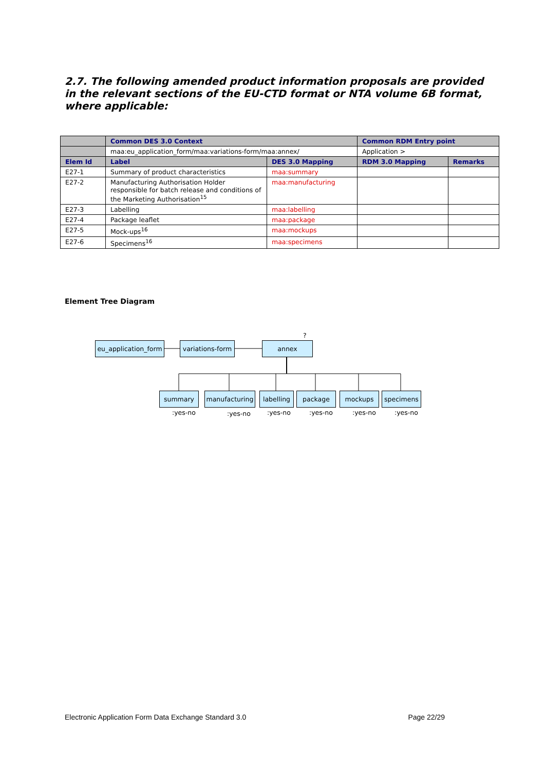2.7. The following amended product information proposals are provided in the relevant sections of the EU-CTD format or NTA volume 6B format, where applicable:
| | Common DES 3.0 Context | | Common RDM Entry point | |
| --- | --- | --- | --- | --- |
| | maa:eu_application_form/maa:variations-form/maa:annex/ | | Application > | |
| Elem Id | Label | DES 3.0 Mapping | RDM 3.0 Mapping | Remarks |
| E27-1 | Summary of product characteristics | maa:summary | | |
| E27-2 | Manufacturing Authorisation Holder responsible for batch release and conditions of the Marketing Authorisation<sup>15</sup> | maa:manufacturing | | |
| E27-3 | Labelling | maa:labelling | | |
| E27-4 | Package leaflet | maa:package | | |
| E27-5 | Mock-ups<sup>16</sup> | maa:mockups | | |
| E27-6 | Specimens<sup>16</sup> | maa:specimens | | |
Element Tree Diagram
?
eu_application_form
variations-form
annex
summary
manufacturing
labelling
package mockups specimens
:yes-no :yes-no :yes-no :yes-no :yes-no :yes-no
Electronic Application Form Data Exchange Standard 3.0 Page 22/29